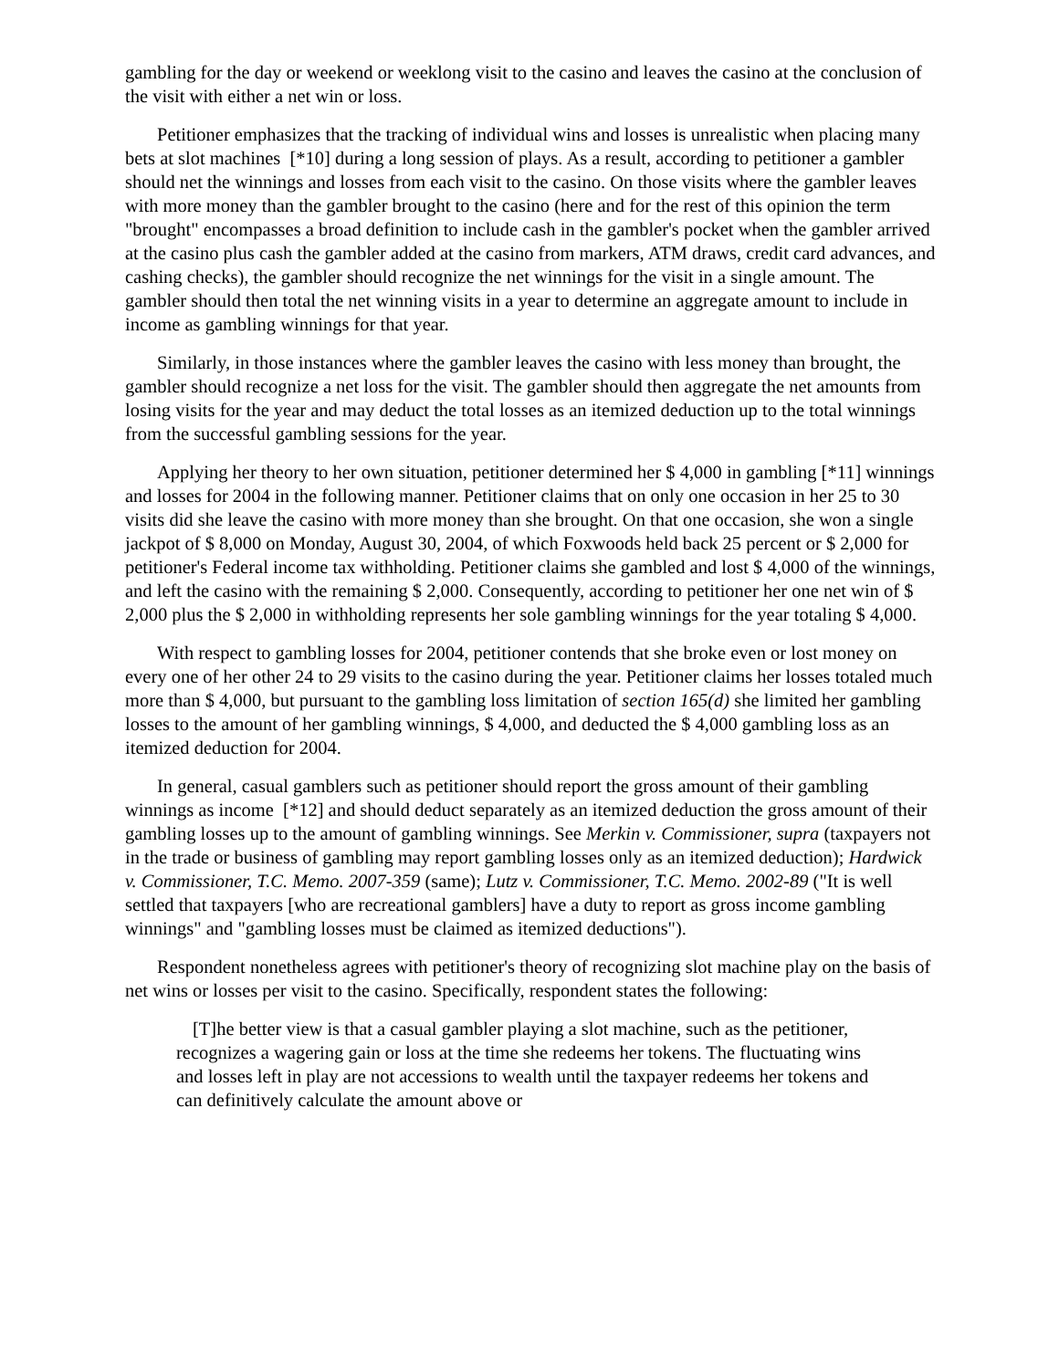gambling for the day or weekend or weeklong visit to the casino and leaves the casino at the conclusion of the visit with either a net win or loss.
Petitioner emphasizes that the tracking of individual wins and losses is unrealistic when placing many bets at slot machines [*10] during a long session of plays. As a result, according to petitioner a gambler should net the winnings and losses from each visit to the casino. On those visits where the gambler leaves with more money than the gambler brought to the casino (here and for the rest of this opinion the term "brought" encompasses a broad definition to include cash in the gambler's pocket when the gambler arrived at the casino plus cash the gambler added at the casino from markers, ATM draws, credit card advances, and cashing checks), the gambler should recognize the net winnings for the visit in a single amount. The gambler should then total the net winning visits in a year to determine an aggregate amount to include in income as gambling winnings for that year.
Similarly, in those instances where the gambler leaves the casino with less money than brought, the gambler should recognize a net loss for the visit. The gambler should then aggregate the net amounts from losing visits for the year and may deduct the total losses as an itemized deduction up to the total winnings from the successful gambling sessions for the year.
Applying her theory to her own situation, petitioner determined her $ 4,000 in gambling [*11] winnings and losses for 2004 in the following manner. Petitioner claims that on only one occasion in her 25 to 30 visits did she leave the casino with more money than she brought. On that one occasion, she won a single jackpot of $ 8,000 on Monday, August 30, 2004, of which Foxwoods held back 25 percent or $ 2,000 for petitioner's Federal income tax withholding. Petitioner claims she gambled and lost $ 4,000 of the winnings, and left the casino with the remaining $ 2,000. Consequently, according to petitioner her one net win of $ 2,000 plus the $ 2,000 in withholding represents her sole gambling winnings for the year totaling $ 4,000.
With respect to gambling losses for 2004, petitioner contends that she broke even or lost money on every one of her other 24 to 29 visits to the casino during the year. Petitioner claims her losses totaled much more than $ 4,000, but pursuant to the gambling loss limitation of section 165(d) she limited her gambling losses to the amount of her gambling winnings, $ 4,000, and deducted the $ 4,000 gambling loss as an itemized deduction for 2004.
In general, casual gamblers such as petitioner should report the gross amount of their gambling winnings as income [*12] and should deduct separately as an itemized deduction the gross amount of their gambling losses up to the amount of gambling winnings. See Merkin v. Commissioner, supra (taxpayers not in the trade or business of gambling may report gambling losses only as an itemized deduction); Hardwick v. Commissioner, T.C. Memo. 2007-359 (same); Lutz v. Commissioner, T.C. Memo. 2002-89 ("It is well settled that taxpayers [who are recreational gamblers] have a duty to report as gross income gambling winnings" and "gambling losses must be claimed as itemized deductions").
Respondent nonetheless agrees with petitioner's theory of recognizing slot machine play on the basis of net wins or losses per visit to the casino. Specifically, respondent states the following:
[T]he better view is that a casual gambler playing a slot machine, such as the petitioner, recognizes a wagering gain or loss at the time she redeems her tokens. The fluctuating wins and losses left in play are not accessions to wealth until the taxpayer redeems her tokens and can definitively calculate the amount above or